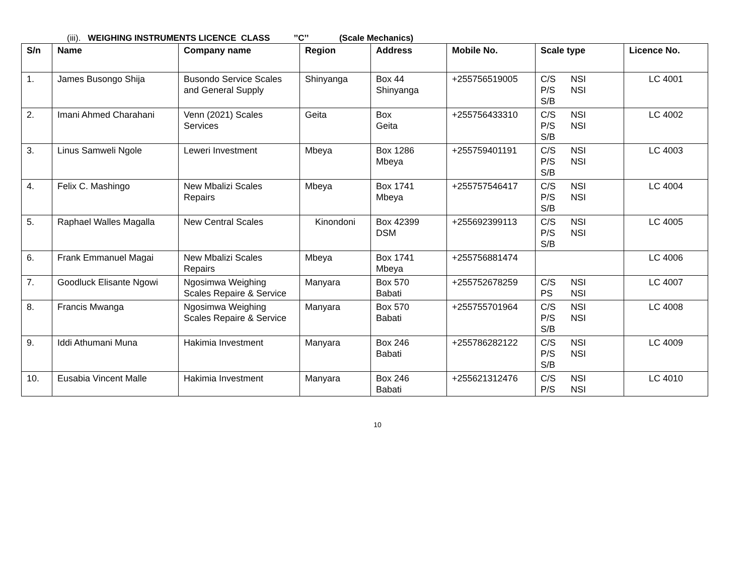(iii). WEIGHING INSTRUMENTS LICENCE CLASS ’’C’’ (Scale Mechanics)
| S/n | Name | Company name | Region | Address | Mobile No. | Scale type | Licence No. |
| --- | --- | --- | --- | --- | --- | --- | --- |
| 1. | James Busongo Shija | Busondo Service Scales and General Supply | Shinyanga | Box 44 Shinyanga | +255756519005 | C/S NSI P/S NSI S/B | LC 4001 |
| 2. | Imani Ahmed Charahani | Venn (2021) Scales Services | Geita | Box Geita | +255756433310 | C/S NSI P/S NSI S/B | LC 4002 |
| 3. | Linus Samweli Ngole | Leweri Investment | Mbeya | Box 1286 Mbeya | +255759401191 | C/S NSI P/S NSI S/B | LC 4003 |
| 4. | Felix C. Mashingo | New Mbalizi Scales Repairs | Mbeya | Box 1741 Mbeya | +255757546417 | C/S NSI P/S NSI S/B | LC 4004 |
| 5. | Raphael Walles Magalla | New Central Scales | Kinondoni | Box 42399 DSM | +255692399113 | C/S NSI P/S NSI S/B | LC 4005 |
| 6. | Frank Emmanuel Magai | New Mbalizi Scales Repairs | Mbeya | Box 1741 Mbeya | +255756881474 | | LC 4006 |
| 7. | Goodluck Elisante Ngowi | Ngosimwa Weighing Scales Repaire & Service | Manyara | Box 570 Babati | +255752678259 | C/S NSI PS NSI | LC 4007 |
| 8. | Francis Mwanga | Ngosimwa Weighing Scales Repaire & Service | Manyara | Box 570 Babati | +255755701964 | C/S NSI P/S NSI S/B | LC 4008 |
| 9. | Iddi Athumani Muna | Hakimia Investment | Manyara | Box 246 Babati | +255786282122 | C/S NSI P/S NSI S/B | LC 4009 |
| 10. | Eusabia Vincent Malle | Hakimia Investment | Manyara | Box 246 Babati | +255621312476 | C/S NSI P/S NSI | LC 4010 |
10